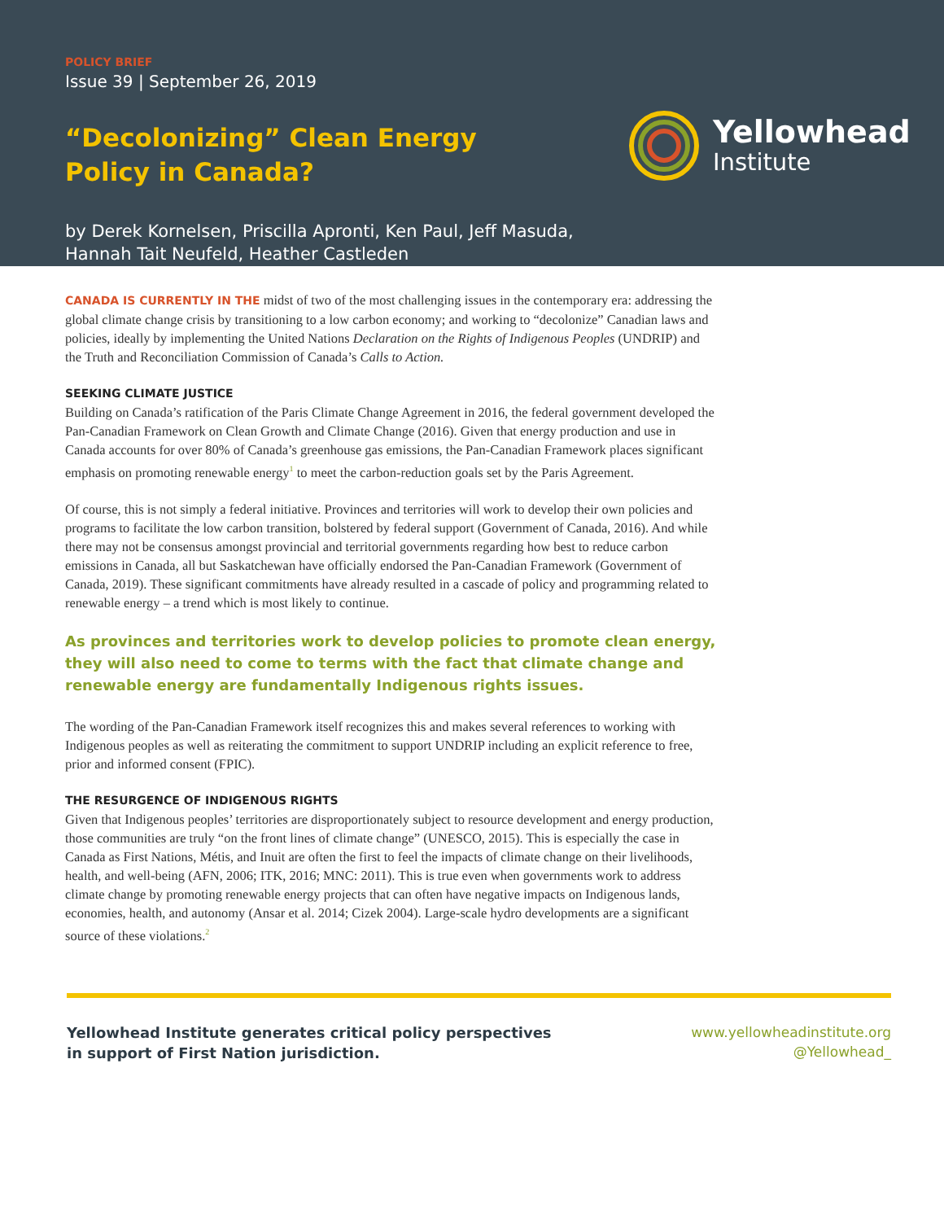POLICY BRIEF
Issue 39 | September 26, 2019
“Decolonizing” Clean Energy Policy in Canada?
by Derek Kornelsen, Priscilla Apronti, Ken Paul, Jeff Masuda,
Hannah Tait Neufeld, Heather Castleden
Yellowhead
Institute
CANADA IS CURRENTLY IN THE midst of two of the most challenging issues in the contemporary era: addressing the global climate change crisis by transitioning to a low carbon economy; and working to “decolonize” Canadian laws and policies, ideally by implementing the United Nations Declaration on the Rights of Indigenous Peoples (UNDRIP) and the Truth and Reconciliation Commission of Canada’s Calls to Action.
SEEKING CLIMATE JUSTICE
Building on Canada’s ratification of the Paris Climate Change Agreement in 2016, the federal government developed the Pan-Canadian Framework on Clean Growth and Climate Change (2016). Given that energy production and use in Canada accounts for over 80% of Canada’s greenhouse gas emissions, the Pan-Canadian Framework places significant emphasis on promoting renewable energy<sup>1</sup> to meet the carbon-reduction goals set by the Paris Agreement.
Of course, this is not simply a federal initiative. Provinces and territories will work to develop their own policies and programs to facilitate the low carbon transition, bolstered by federal support (Government of Canada, 2016). And while there may not be consensus amongst provincial and territorial governments regarding how best to reduce carbon emissions in Canada, all but Saskatchewan have officially endorsed the Pan-Canadian Framework (Government of Canada, 2019). These significant commitments have already resulted in a cascade of policy and programming related to renewable energy – a trend which is most likely to continue.
As provinces and territories work to develop policies to promote clean energy, they will also need to come to terms with the fact that climate change and renewable energy are fundamentally Indigenous rights issues.
The wording of the Pan-Canadian Framework itself recognizes this and makes several references to working with Indigenous peoples as well as reiterating the commitment to support UNDRIP including an explicit reference to free, prior and informed consent (FPIC).
THE RESURGENCE OF INDIGENOUS RIGHTS
Given that Indigenous peoples’ territories are disproportionately subject to resource development and energy production, those communities are truly “on the front lines of climate change” (UNESCO, 2015). This is especially the case in Canada as First Nations, Métis, and Inuit are often the first to feel the impacts of climate change on their livelihoods, health, and well-being (AFN, 2006; ITK, 2016; MNC: 2011). This is true even when governments work to address climate change by promoting renewable energy projects that can often have negative impacts on Indigenous lands, economies, health, and autonomy (Ansar et al. 2014; Cizek 2004). Large-scale hydro developments are a significant source of these violations.<sup>2</sup>
Yellowhead Institute generates critical policy perspectives
in support of First Nation jurisdiction.
www.yellowheadinstitute.org
@Yellowhead_